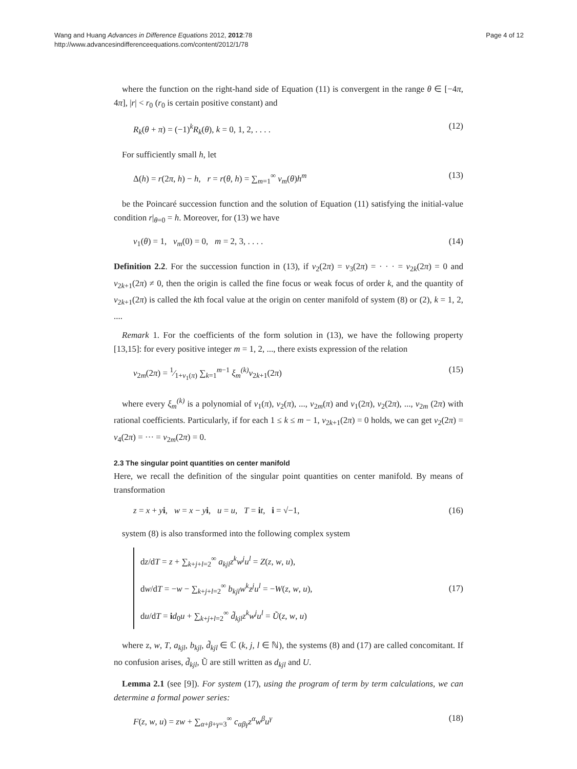Wang and Huang Advances in Difference Equations 2012, 2012:78
http://www.advancesindifferenceequations.com/content/2012/1/78
Page 4 of 12
where the function on the right-hand side of Equation (11) is convergent in the range θ ∈ [−4π, 4π], |r| < r<sub>0</sub> (r<sub>0</sub> is certain positive constant) and
R<sub>k</sub>(θ + π) = (−1)<sup>k</sup>R<sub>k</sub>(θ), k = 0, 1, 2, . . . . (12)
For sufficiently small h, let
Δ(h) = r(2π, h) − h, r = r(θ, h) = ∑<sub>m=1</sub><sup>∞</sup> v<sub>m</sub>(θ)h<sup>m</sup> (13)
be the Poincaré succession function and the solution of Equation (11) satisfying the initial-value condition r|<sub>θ=0</sub> = h. Moreover, for (13) we have
v<sub>1</sub>(θ) = 1, v<sub>m</sub>(0) = 0, m = 2, 3, . . . . (14)
Definition 2.2. For the succession function in (13), if v<sub>2</sub>(2π) = v<sub>3</sub>(2π) = · · · = v<sub>2k</sub>(2π) = 0 and v<sub>2k+1</sub>(2π) ≠ 0, then the origin is called the fine focus or weak focus of order k, and the quantity of v<sub>2k+1</sub>(2π) is called the kth focal value at the origin on center manifold of system (8) or (2), k = 1, 2, ....
Remark 1. For the coefficients of the form solution in (13), we have the following property [13,15]: for every positive integer m = 1, 2, ..., there exists expression of the relation
v<sub>2m</sub>(2π) = 1⁄1+v<sub>1</sub>(π) ∑<sub>k=1</sub><sup>m−1</sup> ξ<sub>m</sub><sup>(k)</sup> v<sub>2k+1</sub>(2π) (15)
where every ξ<sub>m</sub><sup>(k)</sup> is a polynomial of v<sub>1</sub>(π), v<sub>2</sub>(π), ..., v<sub>2m</sub>(π) and v<sub>1</sub>(2π), v<sub>2</sub>(2π), ..., v<sub>2m</sub> (2π) with rational coefficients. Particularly, if for each 1 ≤ k ≤ m − 1, v<sub>2k+1</sub>(2π) = 0 holds, we can get v<sub>2</sub>(2π) = v<sub>4</sub>(2π) = ··· = v<sub>2m</sub>(2π) = 0.
2.3 The singular point quantities on center manifold
Here, we recall the definition of the singular point quantities on center manifold. By means of transformation
z = x + yi, w = x − yi, u = u, T = it, i = √−1, (16)
system (8) is also transformed into the following complex system
dz/dT = z + ∑<sub>k+j+l=2</sub><sup>∞</sup> a<sub>kjl</sub>z<sup>k</sup>w<sup>j</sup>u<sup>l</sup> = Z(z, w, u),
dw/dT = −w − ∑<sub>k+j+l=2</sub><sup>∞</sup> b<sub>kjl</sub>w<sup>k</sup>z<sup>j</sup>u<sup>l</sup> = −W(z, w, u),
du/dT = id<sub>0</sub>u + ∑<sub>k+j+l=2</sub><sup>∞</sup> d̃<sub>kjl</sub>z<sup>k</sup>w<sup>j</sup>u<sup>l</sup> = Ũ(z, w, u)
(17)
where z, w, T, a<sub>kjl</sub>, b<sub>kjl</sub>, d̃<sub>kjl</sub> ∈ ℂ (k, j, l ∈ ℕ), the systems (8) and (17) are called concomitant. If no confusion arises, d̃<sub>kjl</sub>, Ũ are still written as d<sub>kjl</sub> and U.
Lemma 2.1 (see [9]). For system (17), using the program of term by term calculations, we can determine a formal power series:
F(z, w, u) = zw + ∑<sub>α+β+γ=3</sub><sup>∞</sup> c<sub>αβγ</sub>z<sup>α</sup>w<sup>β</sup>u<sup>γ</sup> (18)